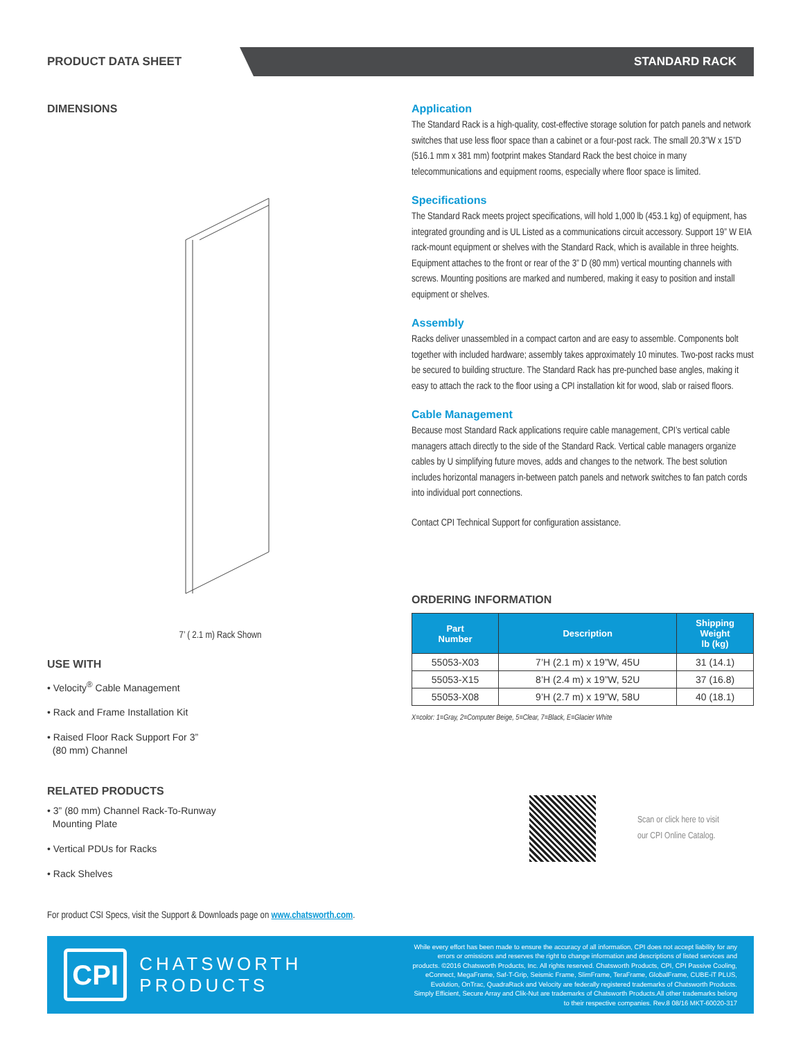PRODUCT DATA SHEET STANDARD RACK
DIMENSIONS
7’ ( 2.1 m) Rack Shown
USE WITH
• Velocity<sup>®</sup> Cable Management
• Rack and Frame Installation Kit
• Raised Floor Rack Support For 3”
(80 mm) Channel
RELATED PRODUCTS
• 3” (80 mm) Channel Rack-To-Runway
Mounting Plate
• Vertical PDUs for Racks
• Rack Shelves
For product CSI Specs, visit the Support & Downloads page on www.chatsworth.com.
Application
The Standard Rack is a high-quality, cost-effective storage solution for patch panels and network switches that use less floor space than a cabinet or a four-post rack. The small 20.3”W x 15”D (516.1 mm x 381 mm) footprint makes Standard Rack the best choice in many telecommunications and equipment rooms, especially where floor space is limited.
Specifications
The Standard Rack meets project specifications, will hold 1,000 lb (453.1 kg) of equipment, has integrated grounding and is UL Listed as a communications circuit accessory. Support 19” W EIA rack-mount equipment or shelves with the Standard Rack, which is available in three heights. Equipment attaches to the front or rear of the 3” D (80 mm) vertical mounting channels with screws. Mounting positions are marked and numbered, making it easy to position and install equipment or shelves.
Assembly
Racks deliver unassembled in a compact carton and are easy to assemble. Components bolt together with included hardware; assembly takes approximately 10 minutes. Two-post racks must be secured to building structure. The Standard Rack has pre-punched base angles, making it easy to attach the rack to the floor using a CPI installation kit for wood, slab or raised floors.
Cable Management
Because most Standard Rack applications require cable management, CPI’s vertical cable managers attach directly to the side of the Standard Rack. Vertical cable managers organize cables by U simplifying future moves, adds and changes to the network. The best solution includes horizontal managers in-between patch panels and network switches to fan patch cords into individual port connections.
Contact CPI Technical Support for configuration assistance.
ORDERING INFORMATION
| Part Number | Description | Shipping Weight lb (kg) |
| --- | --- | --- |
| 55053-X03 | 7’H (2.1 m) x 19”W, 45U | 31 (14.1) |
| 55053-X15 | 8’H (2.4 m) x 19”W, 52U | 37 (16.8) |
| 55053-X08 | 9’H (2.7 m) x 19”W, 58U | 40 (18.1) |
X=color: 1=Gray, 2=Computer Beige, 5=Clear, 7=Black, E=Glacier White
Scan or click here to visit
our CPI Online Catalog.
CPI
CHATSWORTH PRODUCTS
While every effort has been made to ensure the accuracy of all information, CPI does not accept liability for any errors or omissions and reserves the right to change information and descriptions of listed services and products. ©2016 Chatsworth Products, Inc. All rights reserved. Chatsworth Products, CPI, CPI Passive Cooling, eConnect, MegaFrame, Saf-T-Grip, Seismic Frame, SlimFrame, TeraFrame, GlobalFrame, CUBE-iT PLUS, Evolution, OnTrac, QuadraRack and Velocity are federally registered trademarks of Chatsworth Products. Simply Efficient, Secure Array and Clik-Nut are trademarks of Chatsworth Products.All other trademarks belong to their respective companies. Rev.8 08/16 MKT-60020-317